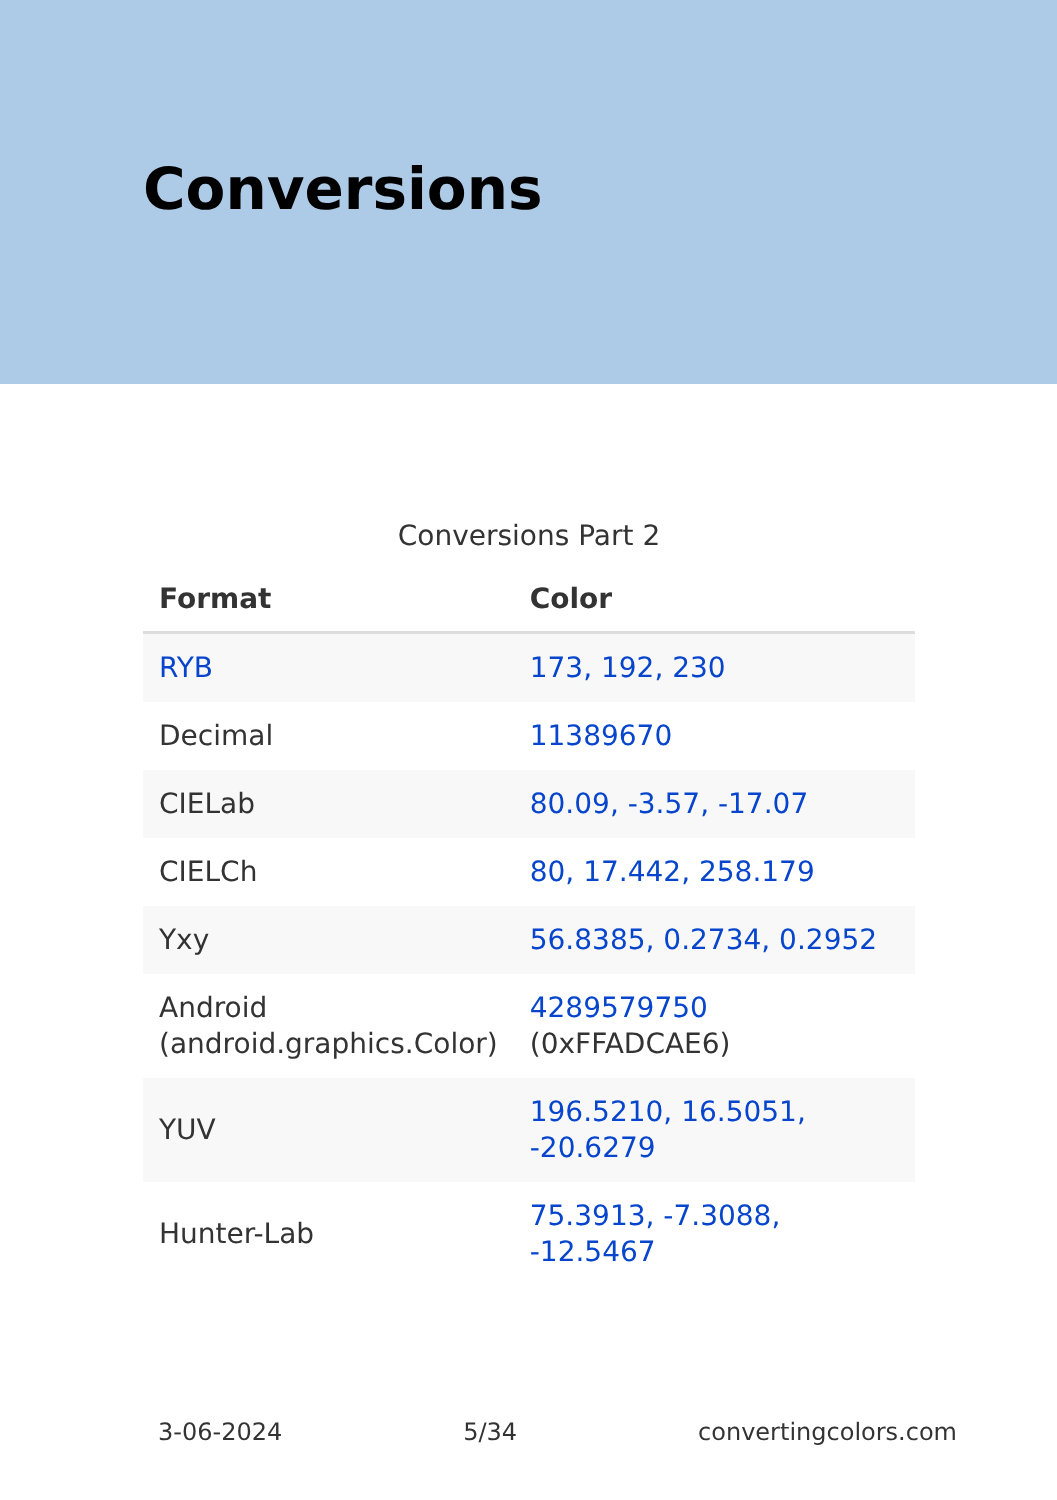Conversions
Conversions Part 2
| Format | Color |
| --- | --- |
| RYB | 173, 192, 230 |
| Decimal | 11389670 |
| CIELab | 80.09, -3.57, -17.07 |
| CIELCh | 80, 17.442, 258.179 |
| Yxy | 56.8385, 0.2734, 0.2952 |
| Android (android.graphics.Color) | 4289579750 (0xFFADCAE6) |
| YUV | 196.5210, 16.5051, -20.6279 |
| Hunter-Lab | 75.3913, -7.3088, -12.5467 |
3-06-2024 5/34 convertingcolors.com